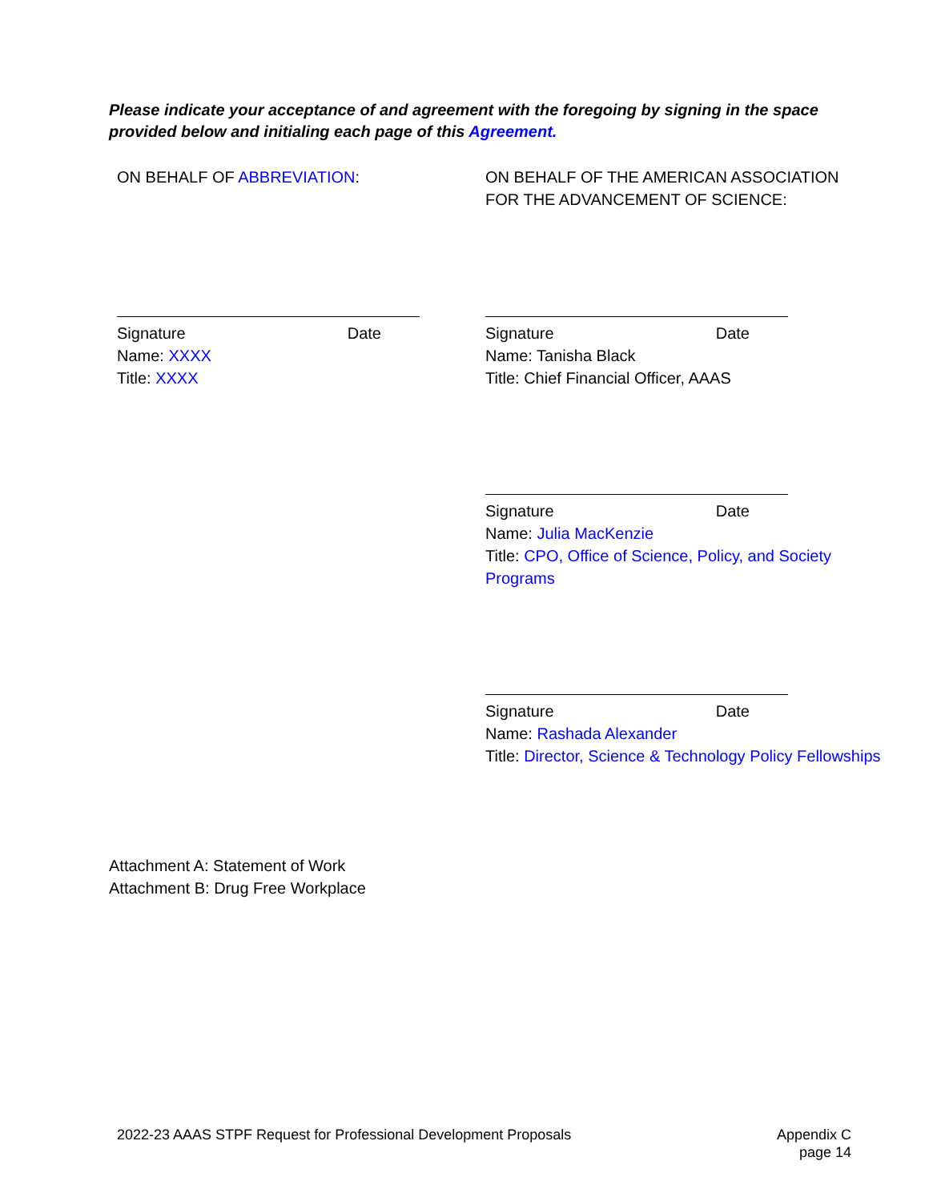Please indicate your acceptance of and agreement with the foregoing by signing in the space provided below and initialing each page of this Agreement.
ON BEHALF OF ABBREVIATION:
ON BEHALF OF THE AMERICAN ASSOCIATION FOR THE ADVANCEMENT OF SCIENCE:
Signature Date
Name: XXXX
Title: XXXX
Signature Date
Name: Tanisha Black
Title: Chief Financial Officer, AAAS
Signature Date
Name: Julia MacKenzie
Title: CPO, Office of Science, Policy, and Society Programs
Signature Date
Name: Rashada Alexander
Title: Director, Science & Technology Policy Fellowships
Attachment A: Statement of Work
Attachment B: Drug Free Workplace
2022-23 AAAS STPF Request for Professional Development Proposals
Appendix C
page 14